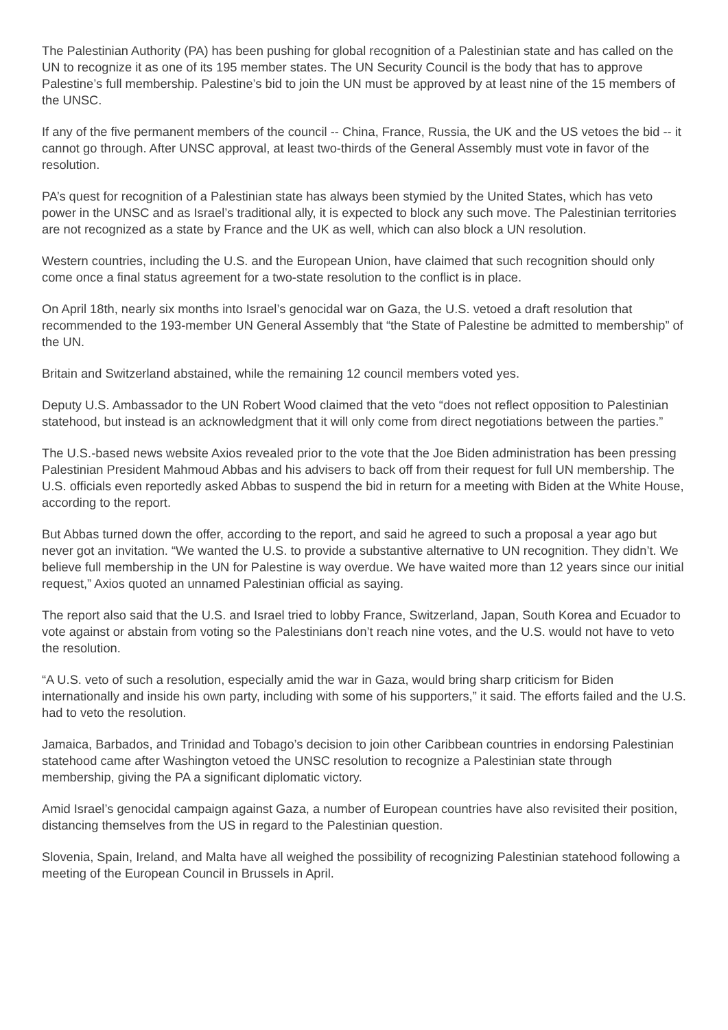The Palestinian Authority (PA) has been pushing for global recognition of a Palestinian state and has called on the UN to recognize it as one of its 195 member states. The UN Security Council is the body that has to approve Palestine’s full membership. Palestine’s bid to join the UN must be approved by at least nine of the 15 members of the UNSC.
If any of the five permanent members of the council -- China, France, Russia, the UK and the US vetoes the bid -- it cannot go through. After UNSC approval, at least two-thirds of the General Assembly must vote in favor of the resolution.
PA’s quest for recognition of a Palestinian state has always been stymied by the United States, which has veto power in the UNSC and as Israel’s traditional ally, it is expected to block any such move. The Palestinian territories are not recognized as a state by France and the UK as well, which can also block a UN resolution.
Western countries, including the U.S. and the European Union, have claimed that such recognition should only come once a final status agreement for a two-state resolution to the conflict is in place.
On April 18th, nearly six months into Israel’s genocidal war on Gaza, the U.S. vetoed a draft resolution that recommended to the 193-member UN General Assembly that “the State of Palestine be admitted to membership” of the UN.
Britain and Switzerland abstained, while the remaining 12 council members voted yes.
Deputy U.S. Ambassador to the UN Robert Wood claimed that the veto “does not reflect opposition to Palestinian statehood, but instead is an acknowledgment that it will only come from direct negotiations between the parties.”
The U.S.-based news website Axios revealed prior to the vote that the Joe Biden administration has been pressing Palestinian President Mahmoud Abbas and his advisers to back off from their request for full UN membership. The U.S. officials even reportedly asked Abbas to suspend the bid in return for a meeting with Biden at the White House, according to the report.
But Abbas turned down the offer, according to the report, and said he agreed to such a proposal a year ago but never got an invitation. “We wanted the U.S. to provide a substantive alternative to UN recognition. They didn’t. We believe full membership in the UN for Palestine is way overdue. We have waited more than 12 years since our initial request,” Axios quoted an unnamed Palestinian official as saying.
The report also said that the U.S. and Israel tried to lobby France, Switzerland, Japan, South Korea and Ecuador to vote against or abstain from voting so the Palestinians don’t reach nine votes, and the U.S. would not have to veto the resolution.
“A U.S. veto of such a resolution, especially amid the war in Gaza, would bring sharp criticism for Biden internationally and inside his own party, including with some of his supporters,” it said. The efforts failed and the U.S. had to veto the resolution.
Jamaica, Barbados, and Trinidad and Tobago’s decision to join other Caribbean countries in endorsing Palestinian statehood came after Washington vetoed the UNSC resolution to recognize a Palestinian state through membership, giving the PA a significant diplomatic victory.
Amid Israel’s genocidal campaign against Gaza, a number of European countries have also revisited their position, distancing themselves from the US in regard to the Palestinian question.
Slovenia, Spain, Ireland, and Malta have all weighed the possibility of recognizing Palestinian statehood following a meeting of the European Council in Brussels in April.